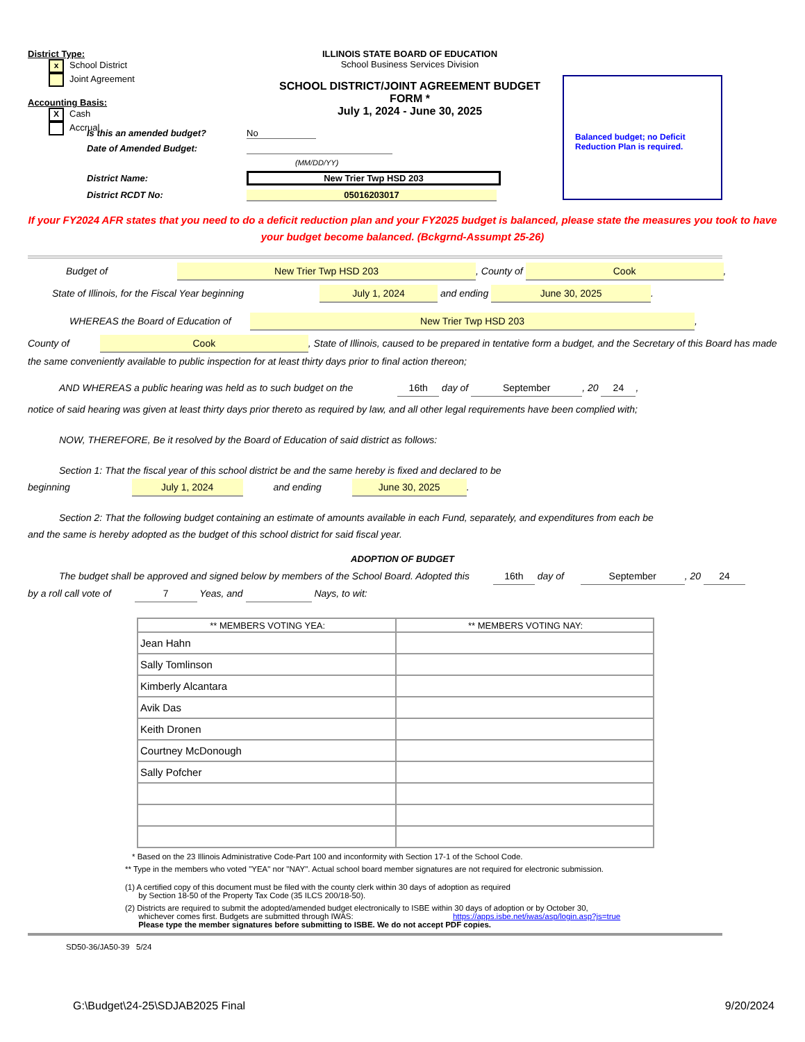District Type:
x School District
Joint Agreement
Accounting Basis:
X Cash
Accrual
ILLINOIS STATE BOARD OF EDUCATION
School Business Services Division
SCHOOL DISTRICT/JOINT AGREEMENT BUDGET FORM *
July 1, 2024 - June 30, 2025
Balanced budget; no Deficit Reduction Plan is required.
Is this an amended budget? No
Date of Amended Budget:
(MM/DD/YY)
District Name: New Trier Twp HSD 203
District RCDT No: 05016203017
If your FY2024 AFR states that you need to do a deficit reduction plan and your FY2025 budget is balanced, please state the measures you took to have your budget become balanced. (Bckgrnd-Assumpt 25-26)
Budget of New Trier Twp HSD 203, County of Cook,
State of Illinois, for the Fiscal Year beginning July 1, 2024 and ending June 30, 2025.
WHEREAS the Board of Education of New Trier Twp HSD 203,
County of Cook, State of Illinois, caused to be prepared in tentative form a budget, and the Secretary of this Board has made the same conveniently available to public inspection for at least thirty days prior to final action thereon;
AND WHEREAS a public hearing was held as to such budget on the 16th day of September, 20 24,
notice of said hearing was given at least thirty days prior thereto as required by law, and all other legal requirements have been complied with;
NOW, THEREFORE, Be it resolved by the Board of Education of said district as follows:
Section 1: That the fiscal year of this school district be and the same hereby is fixed and declared to be
beginning July 1, 2024 and ending June 30, 2025.
Section 2: That the following budget containing an estimate of amounts available in each Fund, separately, and expenditures from each be
and the same is hereby adopted as the budget of this school district for said fiscal year.
ADOPTION OF BUDGET
The budget shall be approved and signed below by members of the School Board. Adopted this 16th day of September, 20 24
by a roll call vote of 7 Yeas, and Nays, to wit:
| ** MEMBERS VOTING YEA: | ** MEMBERS VOTING NAY: |
| --- | --- |
| Jean Hahn | |
| Sally Tomlinson | |
| Kimberly Alcantara | |
| Avik Das | |
| Keith Dronen | |
| Courtney McDonough | |
| Sally Pofcher | |
* Based on the 23 Illinois Administrative Code-Part 100 and inconformity with Section 17-1 of the School Code.
** Type in the members who voted "YEA" nor "NAY". Actual school board member signatures are not required for electronic submission.
(1) A certified copy of this document must be filed with the county clerk within 30 days of adoption as required
by Section 18-50 of the Property Tax Code (35 ILCS 200/18-50).
(2) Districts are required to submit the adopted/amended budget electronically to ISBE within 30 days of adoption or by October 30,
whichever comes first. Budgets are submitted through IWAS: https://apps.isbe.net/iwas/asp/login.asp?js=true
Please type the member signatures before submitting to ISBE. We do not accept PDF copies.
SD50-36/JA50-39 5/24
G:\Budget\24-25\SDJAB2025 Final 9/20/2024